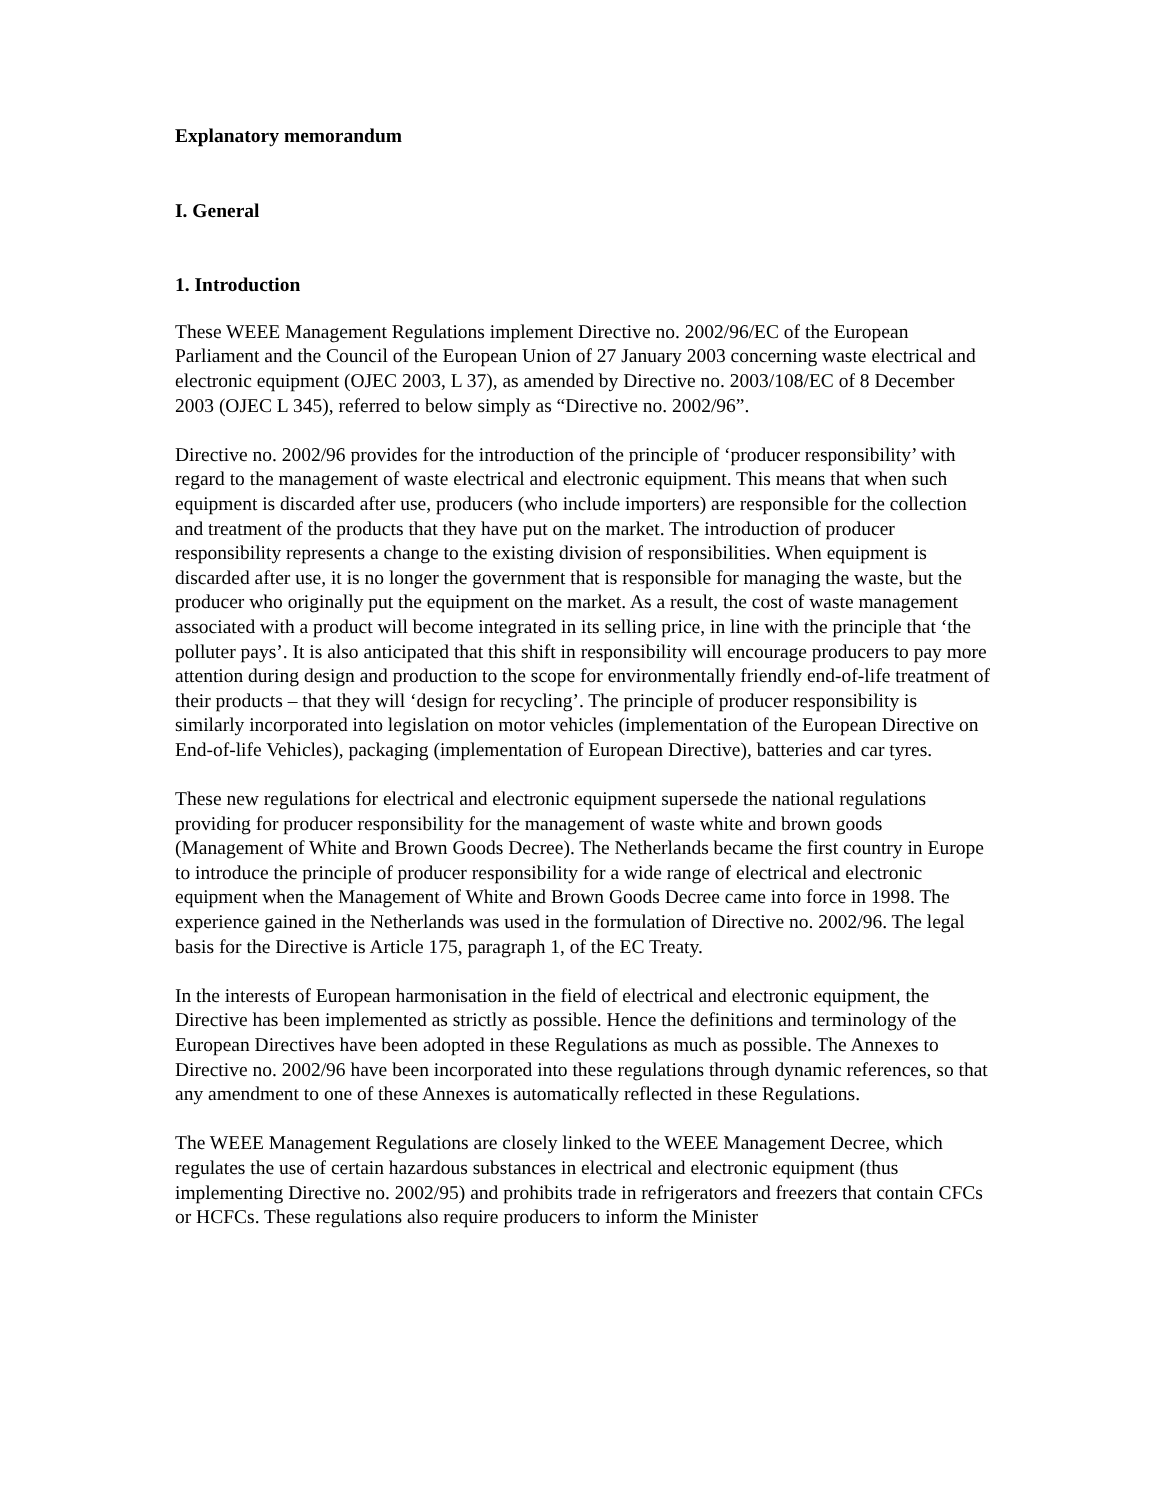Explanatory memorandum
I. General
1. Introduction
These WEEE Management Regulations implement Directive no. 2002/96/EC of the European Parliament and the Council of the European Union of 27 January 2003 concerning waste electrical and electronic equipment (OJEC 2003, L 37), as amended by Directive no. 2003/108/EC of 8 December 2003 (OJEC L 345), referred to below simply as “Directive no. 2002/96”.
Directive no. 2002/96 provides for the introduction of the principle of ‘producer responsibility’ with regard to the management of waste electrical and electronic equipment. This means that when such equipment is discarded after use, producers (who include importers) are responsible for the collection and treatment of the products that they have put on the market. The introduction of producer responsibility represents a change to the existing division of responsibilities. When equipment is discarded after use, it is no longer the government that is responsible for managing the waste, but the producer who originally put the equipment on the market. As a result, the cost of waste management associated with a product will become integrated in its selling price, in line with the principle that ‘the polluter pays’. It is also anticipated that this shift in responsibility will encourage producers to pay more attention during design and production to the scope for environmentally friendly end-of-life treatment of their products – that they will ‘design for recycling’. The principle of producer responsibility is similarly incorporated into legislation on motor vehicles (implementation of the European Directive on End-of-life Vehicles), packaging (implementation of European Directive), batteries and car tyres.
These new regulations for electrical and electronic equipment supersede the national regulations providing for producer responsibility for the management of waste white and brown goods (Management of White and Brown Goods Decree). The Netherlands became the first country in Europe to introduce the principle of producer responsibility for a wide range of electrical and electronic equipment when the Management of White and Brown Goods Decree came into force in 1998. The experience gained in the Netherlands was used in the formulation of Directive no. 2002/96. The legal basis for the Directive is Article 175, paragraph 1, of the EC Treaty.
In the interests of European harmonisation in the field of electrical and electronic equipment, the Directive has been implemented as strictly as possible. Hence the definitions and terminology of the European Directives have been adopted in these Regulations as much as possible. The Annexes to Directive no. 2002/96 have been incorporated into these regulations through dynamic references, so that any amendment to one of these Annexes is automatically reflected in these Regulations.
The WEEE Management Regulations are closely linked to the WEEE Management Decree, which regulates the use of certain hazardous substances in electrical and electronic equipment (thus implementing Directive no. 2002/95) and prohibits trade in refrigerators and freezers that contain CFCs or HCFCs. These regulations also require producers to inform the Minister